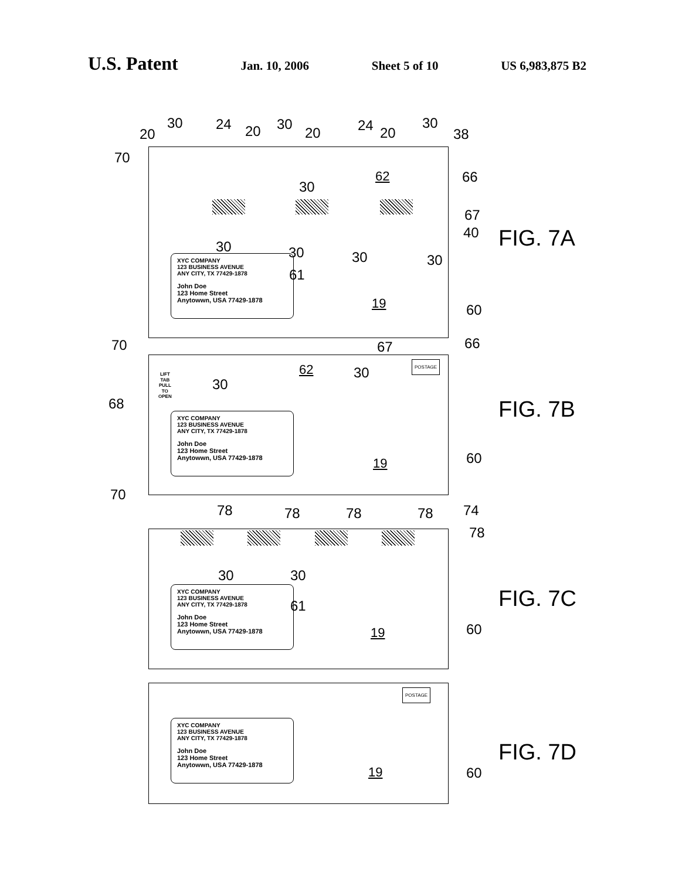U.S. Patent Jan. 10, 2006 Sheet 5 of 10 US 6,983,875 B2
XYC COMPANY
123 BUSINESS AVENUE
ANY CITY, TX 77429-1878
John Doe
123 Home Street
Anytowwn, USA 77429-1878
20
30 24 20 30
20 24 20
30
38
70
62
30
66
67
40
30 30 30 30
61
19 60
FIG. 7A
70 67 66
POSTAGE
LIFT
TAB
PULL
TO
OPEN
62 30
30
68
XYC COMPANY
123 BUSINESS AVENUE
ANY CITY, TX 77429-1878
John Doe
123 Home Street
Anytowwn, USA 77429-1878
19 60
FIG. 7B
70
78 78 78 78 74
78
30 30
XYC COMPANY
123 BUSINESS AVENUE
ANY CITY, TX 77429-1878
John Doe
123 Home Street
Anytowwn, USA 77429-1878
61
19 60
FIG. 7C
POSTAGE
XYC COMPANY
123 BUSINESS AVENUE
ANY CITY, TX 77429-1878
John Doe
123 Home Street
Anytowwn, USA 77429-1878
19 60
FIG. 7D